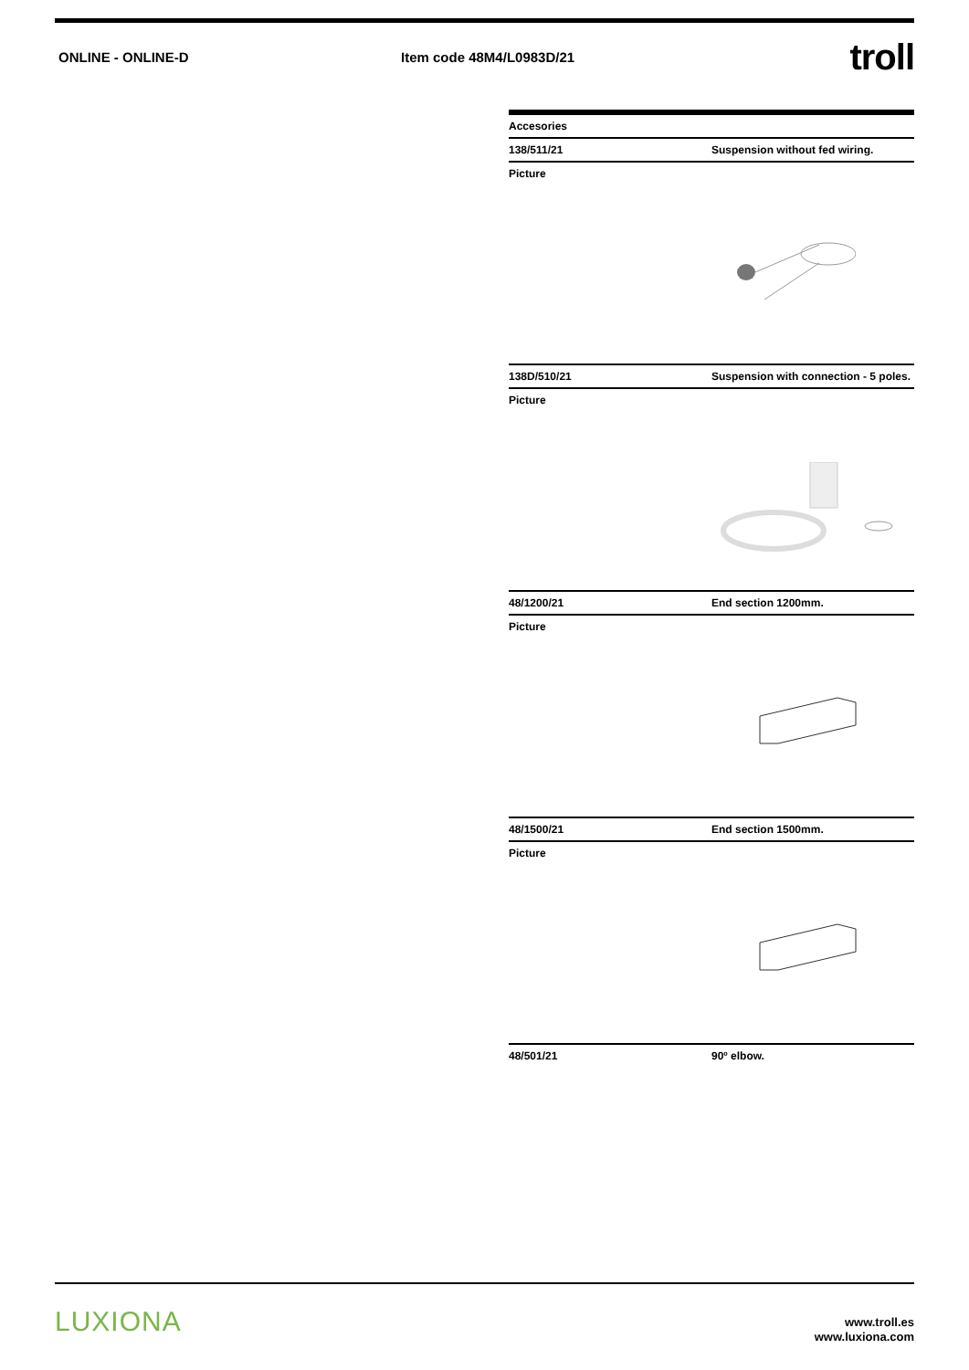ONLINE - ONLINE-D Item code 48M4/L0983D/21
troll
Accesories
138/511/21 Suspension without fed wiring.
Picture
138D/510/21 Suspension with connection - 5 poles.
Picture
48/1200/21 End section 1200mm.
Picture
48/1500/21 End section 1500mm.
Picture
48/501/21 90º elbow.
LUXIONA
www.troll.es
www.luxiona.com